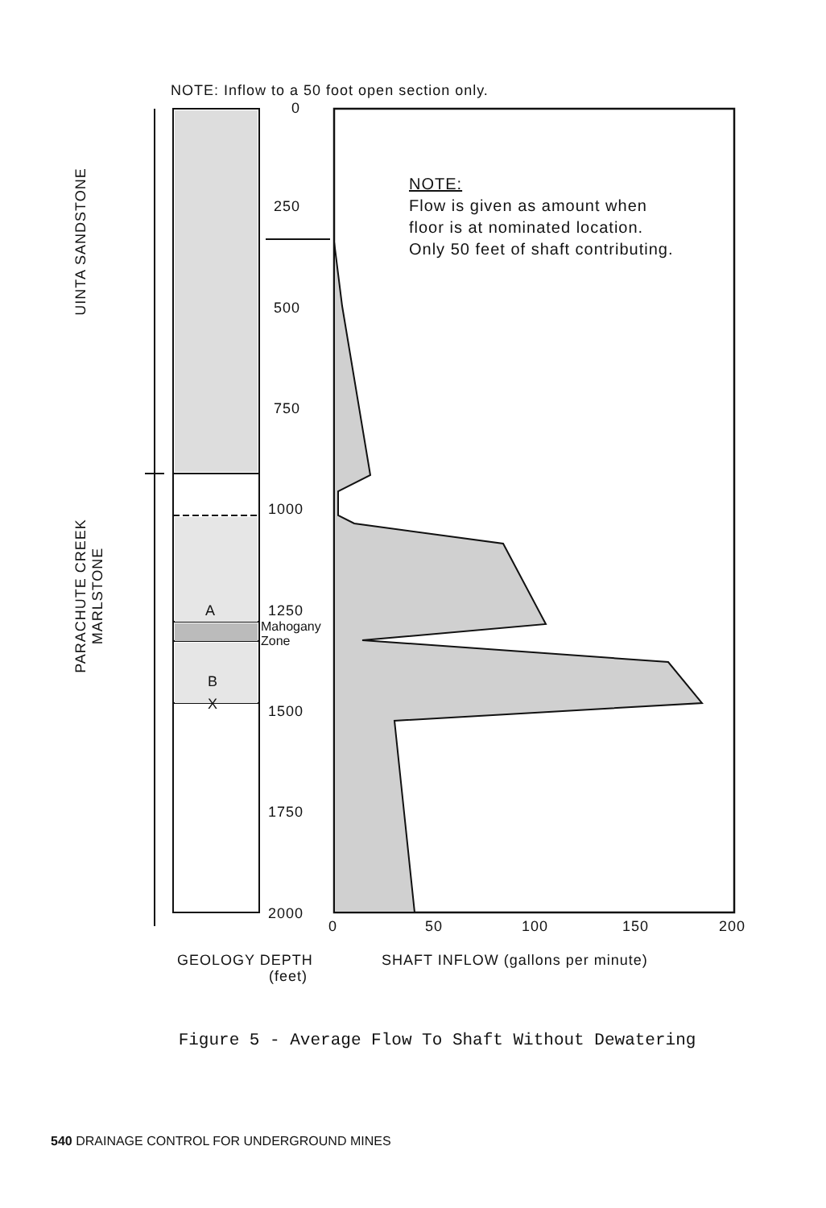NOTE: Inflow to a 50 foot open section only.
0
250
500
750
1000
1250
Mahogany
Zone
1500
1750
2000
A
B
X
NOTE:
Flow is given as amount when
floor is at nominated location.
Only 50 feet of shaft contributing.
0 50 100 150 200
GEOLOGY DEPTH
(feet)
SHAFT INFLOW (gallons per minute)
UINTA SANDSTONE
PARACHUTE CREEK MARLSTONE
Figure 5 - Average Flow To Shaft Without Dewatering
540 DRAINAGE CONTROL FOR UNDERGROUND MINES